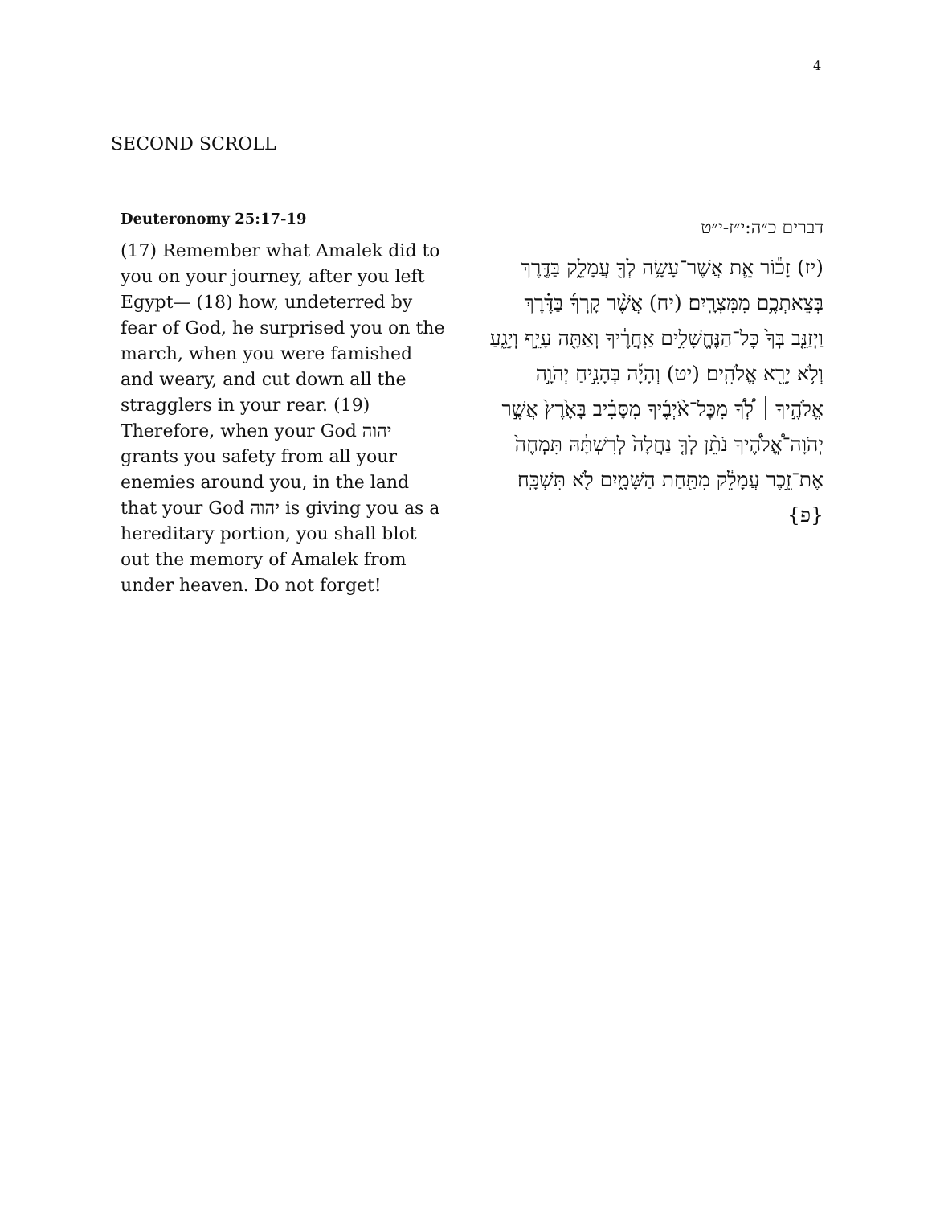4
SECOND SCROLL
Deuteronomy 25:17-19
(17) Remember what Amalek did to you on your journey, after you left Egypt— (18) how, undeterred by fear of God, he surprised you on the march, when you were famished and weary, and cut down all the stragglers in your rear. (19) Therefore, when your God יהוה grants you safety from all your enemies around you, in the land that your God יהוה is giving you as a hereditary portion, you shall blot out the memory of Amalek from under heaven. Do not forget!
דברים כ״ה:י״ז-י״ט
(יז) זָכ֕וֹר אֵ֛ת אֲשֶׁר־עָשָׂ֥ה לְךָ֖ עֲמָלֵ֑ק בַּדֶּ֖רֶךְ בְּצֵאתְכֶ֥ם מִמִּצְרָֽיִם׃ (יח) אֲשֶׁ֨ר קָֽרְךָ֜ בַּדֶּ֗רֶךְ וַיְזַנֵּ֤ב בְּךָ֙ כׇּל־הַנֶּחֱשָׁלִ֣ים אַֽחֲרֶ֔יךָ וְאַתָּ֖ה עָיֵ֣ף וְיָגֵ֑עַ וְלֹ֥א יָרֵ֖א אֱלֹהִֽים׃ (יט) וְהָיָ֡ה בְּהָנִ֣יחַ יְהֹוָ֣ה אֱלֹהֶ֣יךָ ׀ לְ֠ךָ֠ מִכׇּל־אֹ֨יְבֶ֜יךָ מִסָּבִ֗יב בָּאָ֙רֶץ֙ אֲשֶׁ֣ר יְהֹוָה־אֱ֠לֹהֶ֠יךָ נֹתֵ֨ן לְךָ֤ נַחֲלָה֙ לְרִשְׁתָּ֔הּ תִּמְחֶה֙ אֶת־זֵ֣כֶר עֲמָלֵ֔ק מִתַּ֖חַת הַשָּׁמָ֑יִם לֹ֖א תִּשְׁכָּֽח׃ {פ}